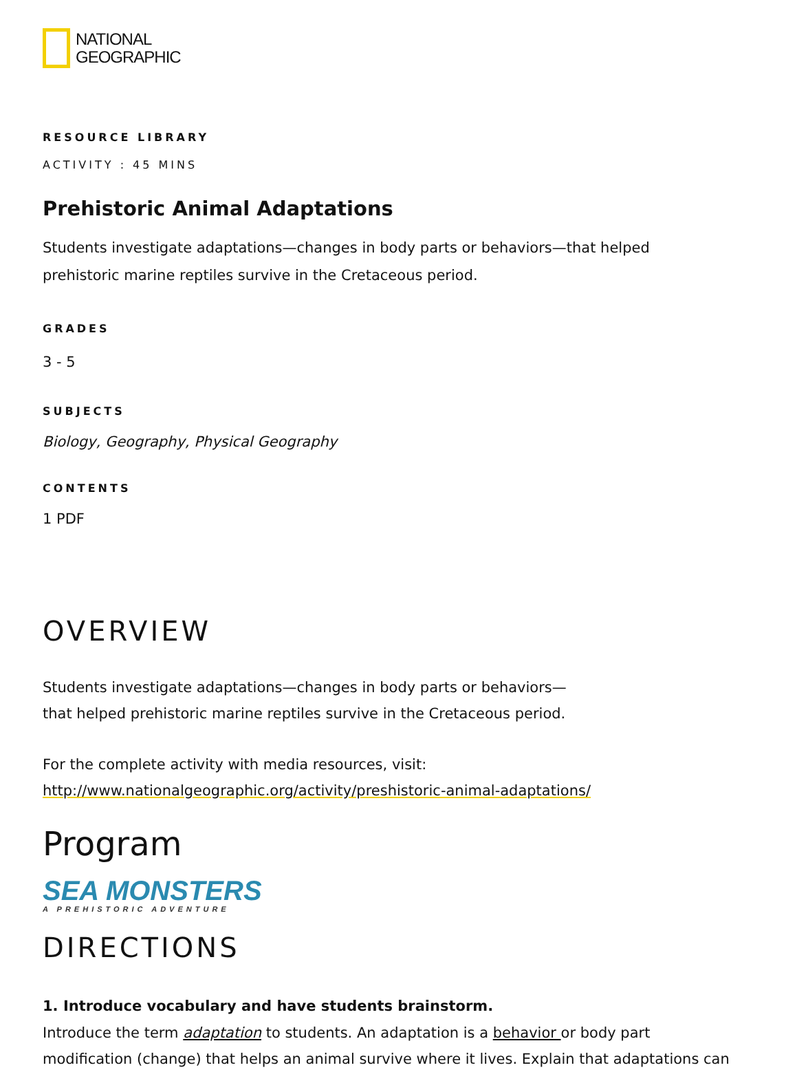NATIONAL
GEOGRAPHIC
RESOURCE LIBRARY
ACTIVITY : 45 MINS
Prehistoric Animal Adaptations
Students investigate adaptations—changes in body parts or behaviors—that helped
prehistoric marine reptiles survive in the Cretaceous period.
GRADES
3 - 5
SUBJECTS
Biology, Geography, Physical Geography
CONTENTS
1 PDF
OVERVIEW
Students investigate adaptations—changes in body parts or behaviors—
that helped prehistoric marine reptiles survive in the Cretaceous period.
For the complete activity with media resources, visit:
http://www.nationalgeographic.org/activity/preshistoric-animal-adaptations/
Program
SEA MONSTERS
A PREHISTORIC ADVENTURE
DIRECTIONS
1. Introduce vocabulary and have students brainstorm.
Introduce the term adaptation to students. An adaptation is a behavior or body part
modification (change) that helps an animal survive where it lives. Explain that adaptations can